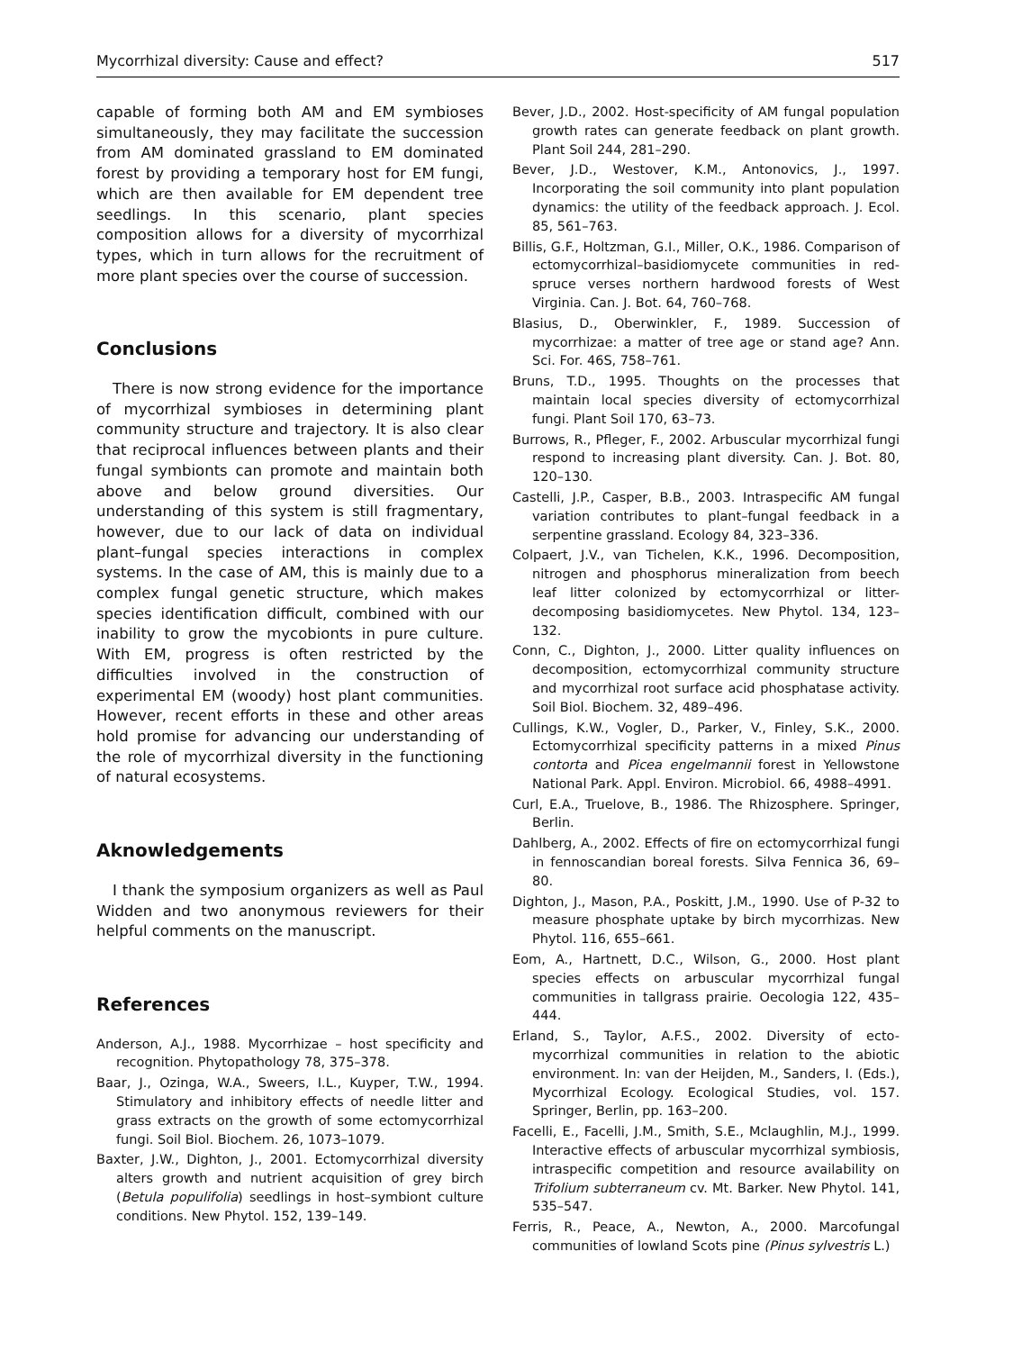Mycorrhizal diversity: Cause and effect? 517
capable of forming both AM and EM symbioses simultaneously, they may facilitate the succession from AM dominated grassland to EM dominated forest by providing a temporary host for EM fungi, which are then available for EM dependent tree seedlings. In this scenario, plant species composition allows for a diversity of mycorrhizal types, which in turn allows for the recruitment of more plant species over the course of succession.
Conclusions
There is now strong evidence for the importance of mycorrhizal symbioses in determining plant community structure and trajectory. It is also clear that reciprocal influences between plants and their fungal symbionts can promote and maintain both above and below ground diversities. Our understanding of this system is still fragmentary, however, due to our lack of data on individual plant–fungal species interactions in complex systems. In the case of AM, this is mainly due to a complex fungal genetic structure, which makes species identification difficult, combined with our inability to grow the mycobionts in pure culture. With EM, progress is often restricted by the difficulties involved in the construction of experimental EM (woody) host plant communities. However, recent efforts in these and other areas hold promise for advancing our understanding of the role of mycorrhizal diversity in the functioning of natural ecosystems.
Aknowledgements
I thank the symposium organizers as well as Paul Widden and two anonymous reviewers for their helpful comments on the manuscript.
References
Anderson, A.J., 1988. Mycorrhizae – host specificity and recognition. Phytopathology 78, 375–378.
Baar, J., Ozinga, W.A., Sweers, I.L., Kuyper, T.W., 1994. Stimulatory and inhibitory effects of needle litter and grass extracts on the growth of some ectomycorrhizal fungi. Soil Biol. Biochem. 26, 1073–1079.
Baxter, J.W., Dighton, J., 2001. Ectomycorrhizal diversity alters growth and nutrient acquisition of grey birch (Betula populifolia) seedlings in host–symbiont culture conditions. New Phytol. 152, 139–149.
Bever, J.D., 2002. Host-specificity of AM fungal population growth rates can generate feedback on plant growth. Plant Soil 244, 281–290.
Bever, J.D., Westover, K.M., Antonovics, J., 1997. Incorporating the soil community into plant population dynamics: the utility of the feedback approach. J. Ecol. 85, 561–763.
Billis, G.F., Holtzman, G.I., Miller, O.K., 1986. Comparison of ectomycorrhizal–basidiomycete communities in red-spruce verses northern hardwood forests of West Virginia. Can. J. Bot. 64, 760–768.
Blasius, D., Oberwinkler, F., 1989. Succession of mycorrhizae: a matter of tree age or stand age? Ann. Sci. For. 46S, 758–761.
Bruns, T.D., 1995. Thoughts on the processes that maintain local species diversity of ectomycorrhizal fungi. Plant Soil 170, 63–73.
Burrows, R., Pfleger, F., 2002. Arbuscular mycorrhizal fungi respond to increasing plant diversity. Can. J. Bot. 80, 120–130.
Castelli, J.P., Casper, B.B., 2003. Intraspecific AM fungal variation contributes to plant–fungal feedback in a serpentine grassland. Ecology 84, 323–336.
Colpaert, J.V., van Tichelen, K.K., 1996. Decomposition, nitrogen and phosphorus mineralization from beech leaf litter colonized by ectomycorrhizal or litter-decomposing basidiomycetes. New Phytol. 134, 123–132.
Conn, C., Dighton, J., 2000. Litter quality influences on decomposition, ectomycorrhizal community structure and mycorrhizal root surface acid phosphatase activity. Soil Biol. Biochem. 32, 489–496.
Cullings, K.W., Vogler, D., Parker, V., Finley, S.K., 2000. Ectomycorrhizal specificity patterns in a mixed Pinus contorta and Picea engelmannii forest in Yellowstone National Park. Appl. Environ. Microbiol. 66, 4988–4991.
Curl, E.A., Truelove, B., 1986. The Rhizosphere. Springer, Berlin.
Dahlberg, A., 2002. Effects of fire on ectomycorrhizal fungi in fennoscandian boreal forests. Silva Fennica 36, 69–80.
Dighton, J., Mason, P.A., Poskitt, J.M., 1990. Use of P-32 to measure phosphate uptake by birch mycorrhizas. New Phytol. 116, 655–661.
Eom, A., Hartnett, D.C., Wilson, G., 2000. Host plant species effects on arbuscular mycorrhizal fungal communities in tallgrass prairie. Oecologia 122, 435–444.
Erland, S., Taylor, A.F.S., 2002. Diversity of ecto-mycorrhizal communities in relation to the abiotic environment. In: van der Heijden, M., Sanders, I. (Eds.), Mycorrhizal Ecology. Ecological Studies, vol. 157. Springer, Berlin, pp. 163–200.
Facelli, E., Facelli, J.M., Smith, S.E., Mclaughlin, M.J., 1999. Interactive effects of arbuscular mycorrhizal symbiosis, intraspecific competition and resource availability on Trifolium subterraneum cv. Mt. Barker. New Phytol. 141, 535–547.
Ferris, R., Peace, A., Newton, A., 2000. Marcofungal communities of lowland Scots pine (Pinus sylvestris L.)